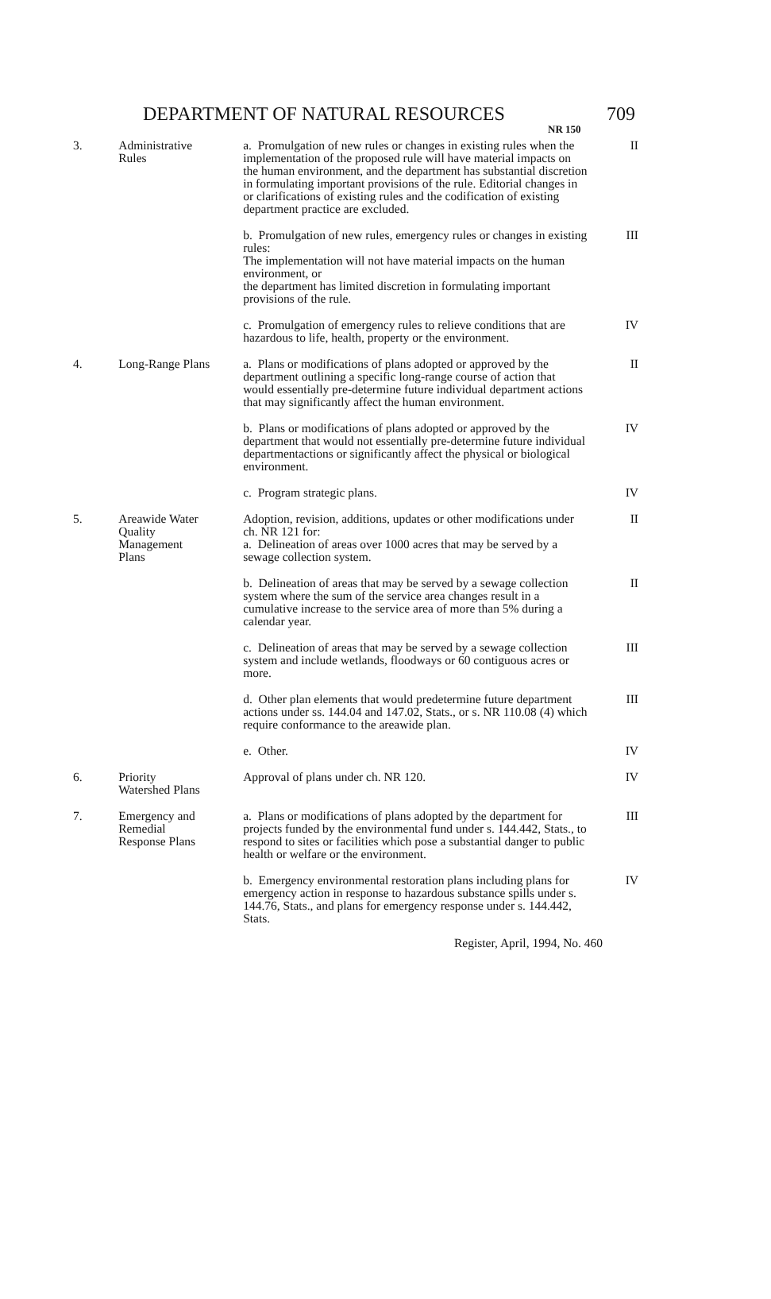DEPARTMENT OF NATURAL RESOURCES NR 150 709
| 3. | Administrative Rules | a. Promulgation of new rules or changes in existing rules when the implementation of the proposed rule will have material impacts on the human environment, and the department has substantial discretion in formulating important provisions of the rule. Editorial changes in or clarifications of existing rules and the codification of existing department practice are excluded. | II |
| | | b. Promulgation of new rules, emergency rules or changes in existing rules: The implementation will not have material impacts on the human environment, or the department has limited discretion in formulating important provisions of the rule. | III |
| | | c. Promulgation of emergency rules to relieve conditions that are hazardous to life, health, property or the environment. | IV |
| 4. | Long-Range Plans | a. Plans or modifications of plans adopted or approved by the department outlining a specific long-range course of action that would essentially pre-determine future individual department actions that may significantly affect the human environment. | II |
| | | b. Plans or modifications of plans adopted or approved by the department that would not essentially pre-determine future individual departmentactions or significantly affect the physical or biological environment. | IV |
| | | c. Program strategic plans. | IV |
| 5. | Areawide Water Quality Management Plans | Adoption, revision, additions, updates or other modifications under ch. NR 121 for: a. Delineation of areas over 1000 acres that may be served by a sewage collection system. | II |
| | | b. Delineation of areas that may be served by a sewage collection system where the sum of the service area changes result in a cumulative increase to the service area of more than 5% during a calendar year. | II |
| | | c. Delineation of areas that may be served by a sewage collection system and include wetlands, floodways or 60 contiguous acres or more. | III |
| | | d. Other plan elements that would predetermine future department actions under ss. 144.04 and 147.02, Stats., or s. NR 110.08 (4) which require conformance to the areawide plan. | III |
| | | e. Other. | IV |
| 6. | Priority Watershed Plans | Approval of plans under ch. NR 120. | IV |
| 7. | Emergency and Remedial Response Plans | a. Plans or modifications of plans adopted by the department for projects funded by the environmental fund under s. 144.442, Stats., to respond to sites or facilities which pose a substantial danger to public health or welfare or the environment. | III |
| | | b. Emergency environmental restoration plans including plans for emergency action in response to hazardous substance spills under s. 144.76, Stats., and plans for emergency response under s. 144.442, Stats. | IV |
Register, April, 1994, No. 460